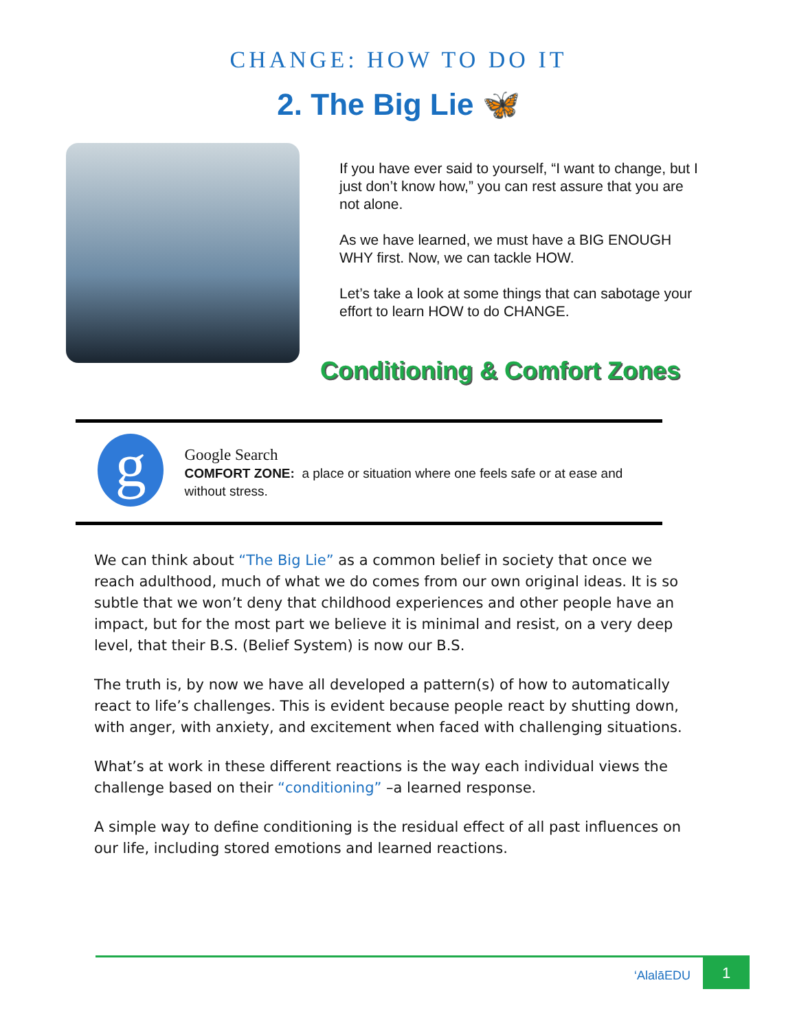CHANGE: HOW TO DO IT
2. The Big Lie 🦋
If you have ever said to yourself, “I want to change, but I just don’t know how,” you can rest assure that you are not alone.
As we have learned, we must have a BIG ENOUGH WHY first. Now, we can tackle HOW.
Let’s take a look at some things that can sabotage your effort to learn HOW to do CHANGE.
Conditioning & Comfort Zones
g
Google Search
COMFORT ZONE: a place or situation where one feels safe or at ease and without stress.
We can think about “The Big Lie” as a common belief in society that once we reach adulthood, much of what we do comes from our own original ideas. It is so subtle that we won’t deny that childhood experiences and other people have an impact, but for the most part we believe it is minimal and resist, on a very deep level, that their B.S. (Belief System) is now our B.S.
The truth is, by now we have all developed a pattern(s) of how to automatically react to life’s challenges. This is evident because people react by shutting down, with anger, with anxiety, and excitement when faced with challenging situations.
What’s at work in these different reactions is the way each individual views the challenge based on their “conditioning” –a learned response.
A simple way to define conditioning is the residual effect of all past influences on our life, including stored emotions and learned reactions.
‘AlalāEDU
1